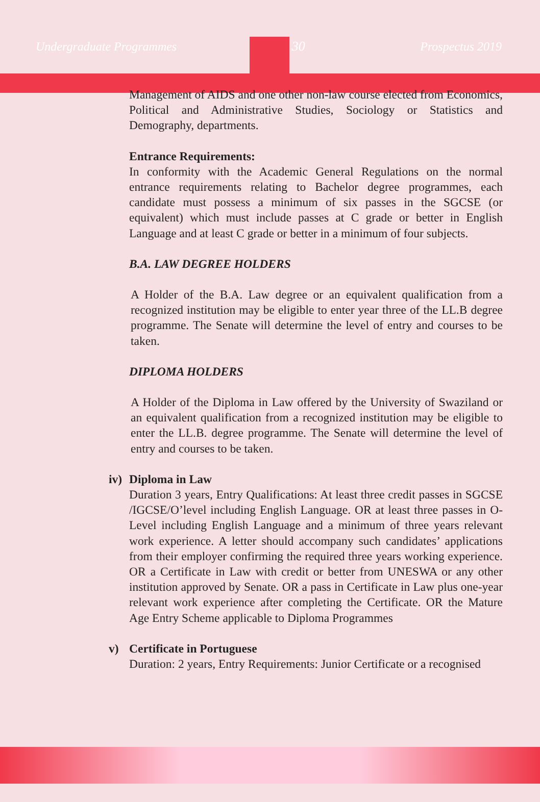Undergraduate Programmes 30 Prospectus 2019
Management of AIDS and one other non-law course elected from Economics, Political and Administrative Studies, Sociology or Statistics and Demography, departments.
Entrance Requirements:
In conformity with the Academic General Regulations on the normal entrance requirements relating to Bachelor degree programmes, each candidate must possess a minimum of six passes in the SGCSE (or equivalent) which must include passes at C grade or better in English Language and at least C grade or better in a minimum of four subjects.
B.A. LAW DEGREE HOLDERS
A Holder of the B.A. Law degree or an equivalent qualification from a recognized institution may be eligible to enter year three of the LL.B degree programme. The Senate will determine the level of entry and courses to be taken.
DIPLOMA HOLDERS
A Holder of the Diploma in Law offered by the University of Swaziland or an equivalent qualification from a recognized institution may be eligible to enter the LL.B. degree programme. The Senate will determine the level of entry and courses to be taken.
iv) Diploma in Law
Duration 3 years, Entry Qualifications: At least three credit passes in SGCSE /IGCSE/O’level including English Language. OR at least three passes in O-Level including English Language and a minimum of three years relevant work experience. A letter should accompany such candidates’ applications from their employer confirming the required three years working experience. OR a Certificate in Law with credit or better from UNESWA or any other institution approved by Senate. OR a pass in Certificate in Law plus one-year relevant work experience after completing the Certificate. OR the Mature Age Entry Scheme applicable to Diploma Programmes
v) Certificate in Portuguese
Duration: 2 years, Entry Requirements: Junior Certificate or a recognised